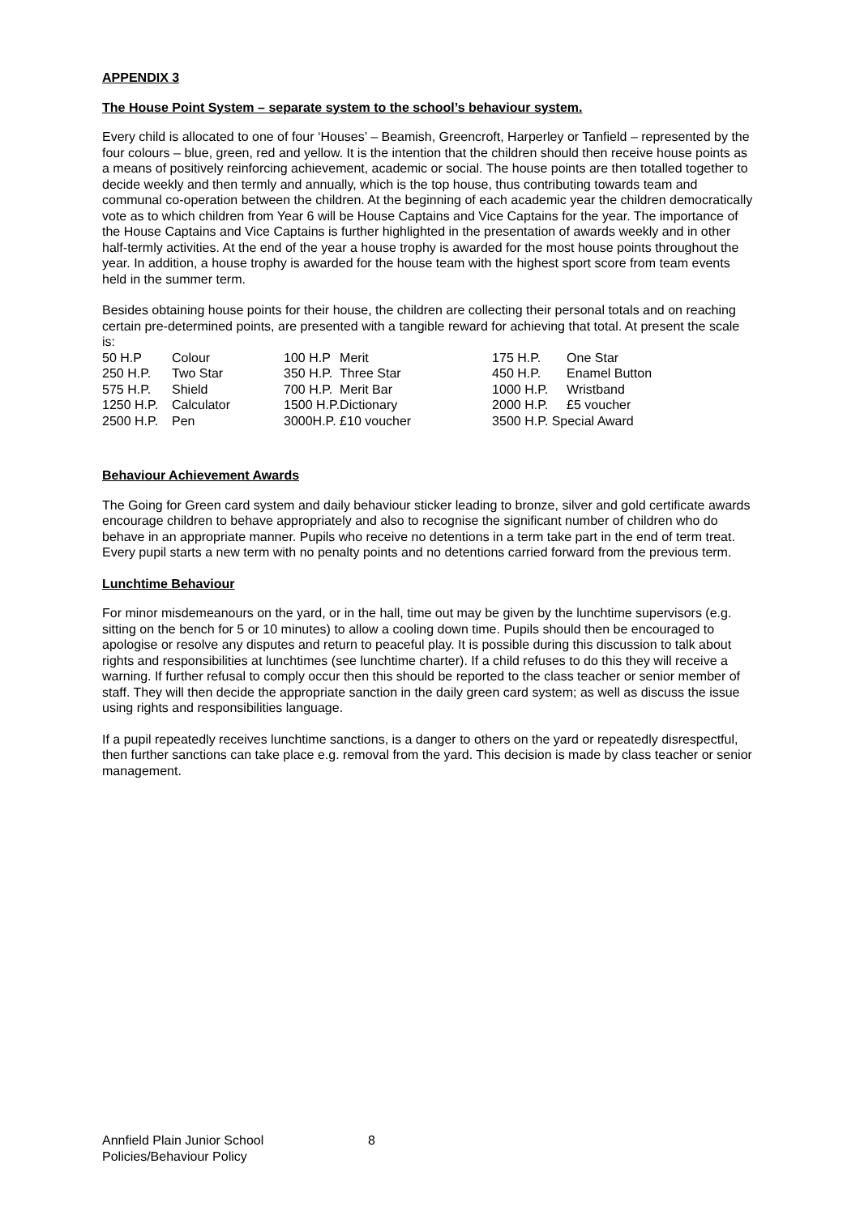APPENDIX 3
The House Point System – separate system to the school’s behaviour system.
Every child is allocated to one of four ‘Houses’ – Beamish, Greencroft, Harperley or Tanfield – represented by the four colours – blue, green, red and yellow. It is the intention that the children should then receive house points as a means of positively reinforcing achievement, academic or social. The house points are then totalled together to decide weekly and then termly and annually, which is the top house, thus contributing towards team and communal co-operation between the children. At the beginning of each academic year the children democratically vote as to which children from Year 6 will be House Captains and Vice Captains for the year. The importance of the House Captains and Vice Captains is further highlighted in the presentation of awards weekly and in other half-termly activities. At the end of the year a house trophy is awarded for the most house points throughout the year. In addition, a house trophy is awarded for the house team with the highest sport score from team events held in the summer term.
Besides obtaining house points for their house, the children are collecting their personal totals and on reaching certain pre-determined points, are presented with a tangible reward for achieving that total. At present the scale is:
| 50 H.P | Colour | 100 H.P | Merit | 175 H.P. | One Star |
| 250 H.P. | Two Star | 350 H.P. | Three Star | 450 H.P. | Enamel Button |
| 575 H.P. | Shield | 700 H.P. | Merit Bar | 1000 H.P. | Wristband |
| 1250 H.P. | Calculator | 1500 H.P. | Dictionary | 2000 H.P. | £5 voucher |
| 2500 H.P. | Pen | 3000H.P. | £10 voucher | 3500 H.P. Special Award | |
Behaviour Achievement Awards
The Going for Green card system and daily behaviour sticker leading to bronze, silver and gold certificate awards encourage children to behave appropriately and also to recognise the significant number of children who do behave in an appropriate manner. Pupils who receive no detentions in a term take part in the end of term treat. Every pupil starts a new term with no penalty points and no detentions carried forward from the previous term.
Lunchtime Behaviour
For minor misdemeanours on the yard, or in the hall, time out may be given by the lunchtime supervisors (e.g. sitting on the bench for 5 or 10 minutes) to allow a cooling down time. Pupils should then be encouraged to apologise or resolve any disputes and return to peaceful play. It is possible during this discussion to talk about rights and responsibilities at lunchtimes (see lunchtime charter). If a child refuses to do this they will receive a warning. If further refusal to comply occur then this should be reported to the class teacher or senior member of staff. They will then decide the appropriate sanction in the daily green card system; as well as discuss the issue using rights and responsibilities language.
If a pupil repeatedly receives lunchtime sanctions, is a danger to others on the yard or repeatedly disrespectful, then further sanctions can take place e.g. removal from the yard. This decision is made by class teacher or senior management.
Annfield Plain Junior School 8
Policies/Behaviour Policy